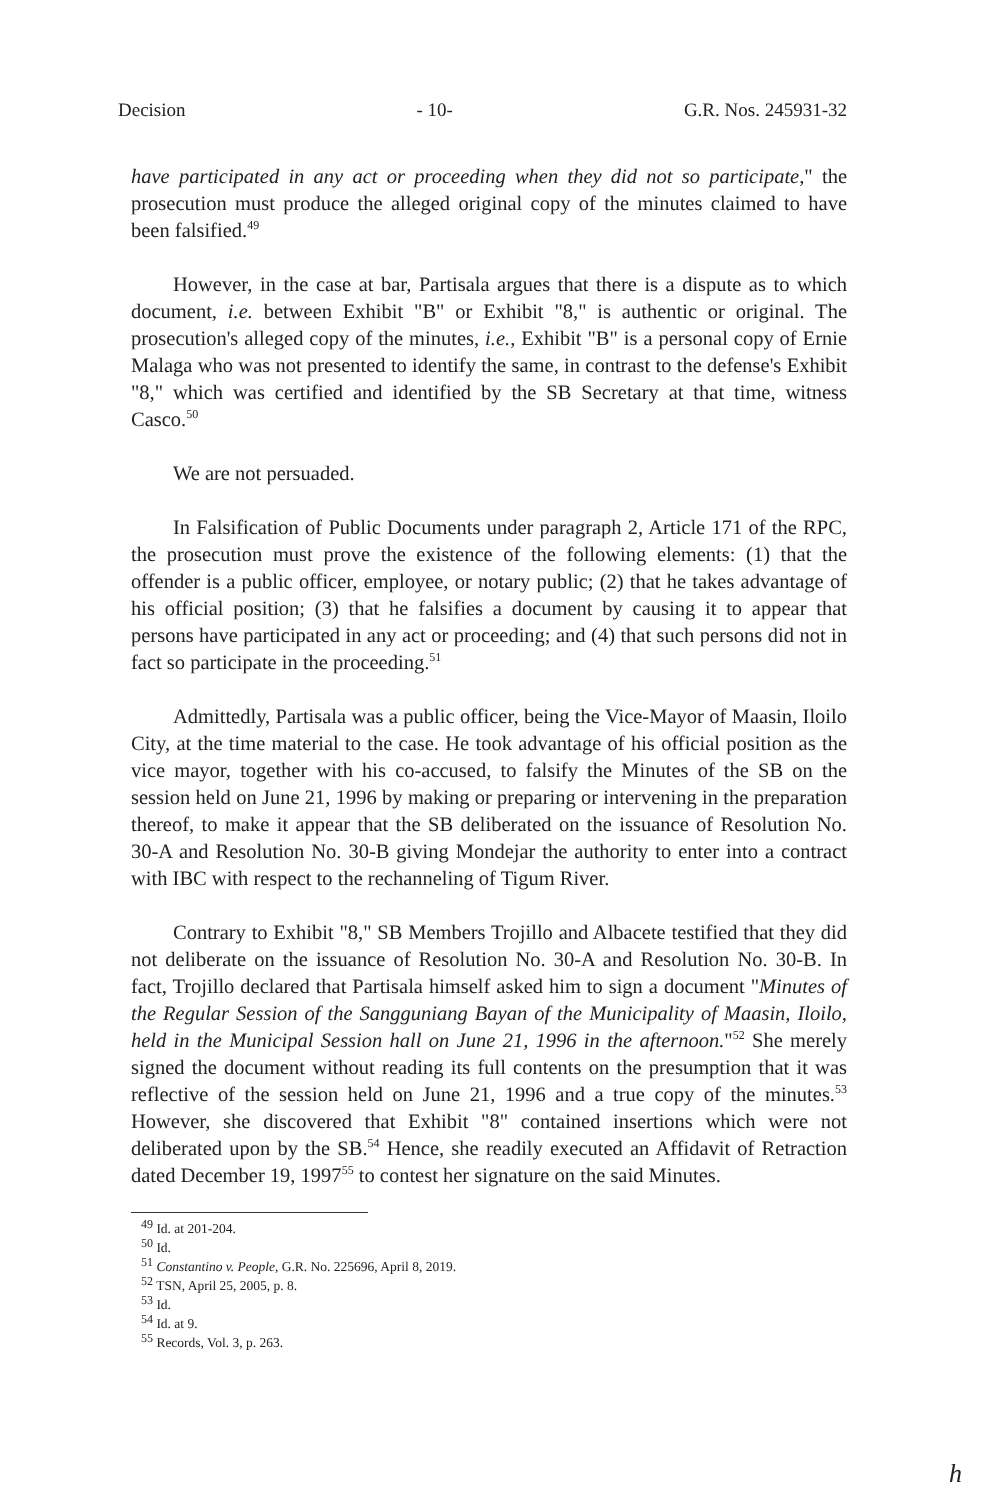Decision - 10- G.R. Nos. 245931-32
have participated in any act or proceeding when they did not so participate," the prosecution must produce the alleged original copy of the minutes claimed to have been falsified.<sup>49</sup>
However, in the case at bar, Partisala argues that there is a dispute as to which document, i.e. between Exhibit "B" or Exhibit "8," is authentic or original. The prosecution's alleged copy of the minutes, i.e., Exhibit "B" is a personal copy of Ernie Malaga who was not presented to identify the same, in contrast to the defense's Exhibit "8," which was certified and identified by the SB Secretary at that time, witness Casco.<sup>50</sup>
We are not persuaded.
In Falsification of Public Documents under paragraph 2, Article 171 of the RPC, the prosecution must prove the existence of the following elements: (1) that the offender is a public officer, employee, or notary public; (2) that he takes advantage of his official position; (3) that he falsifies a document by causing it to appear that persons have participated in any act or proceeding; and (4) that such persons did not in fact so participate in the proceeding.<sup>51</sup>
Admittedly, Partisala was a public officer, being the Vice-Mayor of Maasin, Iloilo City, at the time material to the case. He took advantage of his official position as the vice mayor, together with his co-accused, to falsify the Minutes of the SB on the session held on June 21, 1996 by making or preparing or intervening in the preparation thereof, to make it appear that the SB deliberated on the issuance of Resolution No. 30-A and Resolution No. 30-B giving Mondejar the authority to enter into a contract with IBC with respect to the rechanneling of Tigum River.
Contrary to Exhibit "8," SB Members Trojillo and Albacete testified that they did not deliberate on the issuance of Resolution No. 30-A and Resolution No. 30-B. In fact, Trojillo declared that Partisala himself asked him to sign a document "Minutes of the Regular Session of the Sangguniang Bayan of the Municipality of Maasin, Iloilo, held in the Municipal Session hall on June 21, 1996 in the afternoon."<sup>52</sup> She merely signed the document without reading its full contents on the presumption that it was reflective of the session held on June 21, 1996 and a true copy of the minutes.<sup>53</sup> However, she discovered that Exhibit "8" contained insertions which were not deliberated upon by the SB.<sup>54</sup> Hence, she readily executed an Affidavit of Retraction dated December 19, 1997<sup>55</sup> to contest her signature on the said Minutes.
<sup>49</sup> Id. at 201-204.
<sup>50</sup> Id.
<sup>51</sup> Constantino v. People, G.R. No. 225696, April 8, 2019.
<sup>52</sup> TSN, April 25, 2005, p. 8.
<sup>53</sup> Id.
<sup>54</sup> Id. at 9.
<sup>55</sup> Records, Vol. 3, p. 263.
h